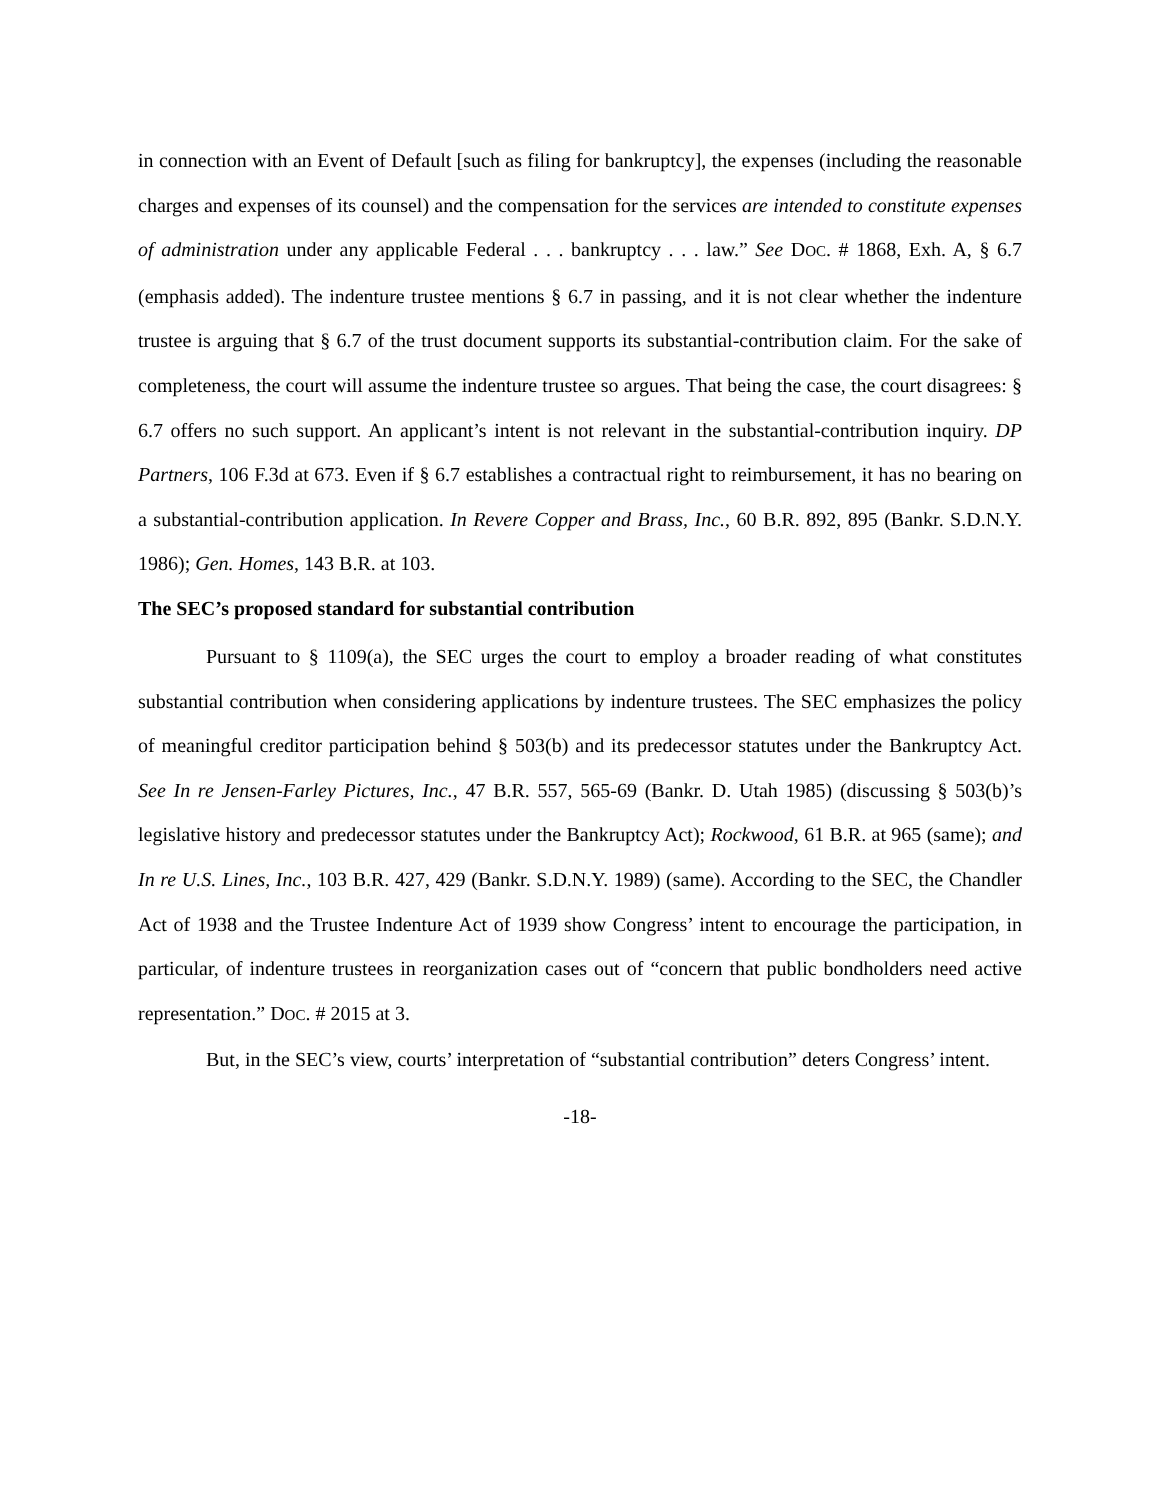in connection with an Event of Default [such as filing for bankruptcy], the expenses (including the reasonable charges and expenses of its counsel) and the compensation for the services are intended to constitute expenses of administration under any applicable Federal . . . bankruptcy . . . law.” See DOC. # 1868, Exh. A, § 6.7 (emphasis added). The indenture trustee mentions § 6.7 in passing, and it is not clear whether the indenture trustee is arguing that § 6.7 of the trust document supports its substantial-contribution claim. For the sake of completeness, the court will assume the indenture trustee so argues. That being the case, the court disagrees: § 6.7 offers no such support. An applicant’s intent is not relevant in the substantial-contribution inquiry. DP Partners, 106 F.3d at 673. Even if § 6.7 establishes a contractual right to reimbursement, it has no bearing on a substantial-contribution application. In Revere Copper and Brass, Inc., 60 B.R. 892, 895 (Bankr. S.D.N.Y. 1986); Gen. Homes, 143 B.R. at 103.
The SEC’s proposed standard for substantial contribution
Pursuant to § 1109(a), the SEC urges the court to employ a broader reading of what constitutes substantial contribution when considering applications by indenture trustees. The SEC emphasizes the policy of meaningful creditor participation behind § 503(b) and its predecessor statutes under the Bankruptcy Act. See In re Jensen-Farley Pictures, Inc., 47 B.R. 557, 565-69 (Bankr. D. Utah 1985) (discussing § 503(b)’s legislative history and predecessor statutes under the Bankruptcy Act); Rockwood, 61 B.R. at 965 (same); and In re U.S. Lines, Inc., 103 B.R. 427, 429 (Bankr. S.D.N.Y. 1989) (same). According to the SEC, the Chandler Act of 1938 and the Trustee Indenture Act of 1939 show Congress’ intent to encourage the participation, in particular, of indenture trustees in reorganization cases out of “concern that public bondholders need active representation.” DOC. # 2015 at 3.
But, in the SEC’s view, courts’ interpretation of “substantial contribution” deters Congress’ intent.
-18-